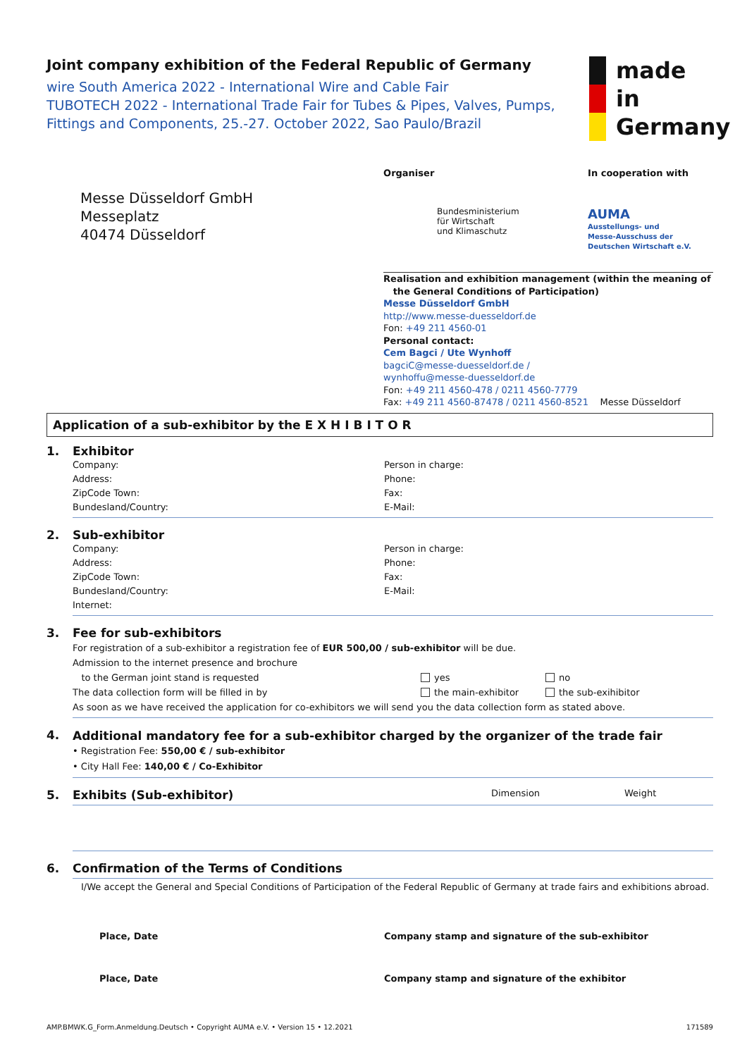made
in
Germany
Joint company exhibition of the Federal Republic of Germany
wire South America 2022 - International Wire and Cable Fair
TUBOTECH 2022 - International Trade Fair for Tubes & Pipes, Valves, Pumps, Fittings and Components, 25.-27. October 2022, Sao Paulo/Brazil
Messe Düsseldorf GmbH
Messeplatz
40474 Düsseldorf
Organiser In cooperation with
Bundesministerium
für Wirtschaft
und Klimaschutz
AUMA
Ausstellungs- und
Messe-Ausschuss der
Deutschen Wirtschaft e.V.
Realisation and exhibition management (within the meaning of
the General Conditions of Participation)
Messe Düsseldorf GmbH
http://www.messe-duesseldorf.de
Fon: +49 211 4560-01
Personal contact:
Cem Bagci / Ute Wynhoff
bagciC@messe-duesseldorf.de /
wynhoffu@messe-duesseldorf.de
Fon: +49 211 4560-478 / 0211 4560-7779
Fax: +49 211 4560-87478 / 0211 4560-8521 Messe Düsseldorf
Application of a sub-exhibitor by the E X H I B I T O R
1. Exhibitor
Company: Person in charge: Address: Phone: ZipCode Town: Fax: Bundesland/Country: E-Mail:
2. Sub-exhibitor
Company: Person in charge: Address: Phone: ZipCode Town: Fax: Bundesland/Country: E-Mail: Internet:
3.
Fee for sub-exhibitors
For registration of a sub-exhibitor a registration fee of EUR 500,00 / sub-exhibitor will be due.
Admission to the internet presence and brochure
to the German joint stand is requested
yes no
The data collection form will be filled in by the main-exhibitor the sub-exihibitor
As soon as we have received the application for co-exhibitors we will send you the data collection form as stated above.
4.
Additional mandatory fee for a sub-exhibitor charged by the organizer of the trade fair
• Registration Fee: 550,00 € / sub-exhibitor
• City Hall Fee: 140,00 € / Co-Exhibitor
5. Exhibits (Sub-exhibitor)
Dimension Weight
6. Confirmation of the Terms of Conditions
I/We accept the General and Special Conditions of Participation of the Federal Republic of Germany at trade fairs and exhibitions abroad.
Place, Date Company stamp and signature of the sub-exhibitor
Place, Date Company stamp and signature of the exhibitor
AMP.BMWK.G_Form.Anmeldung.Deutsch • Copyright AUMA e.V. • Version 15 • 12.2021 171589